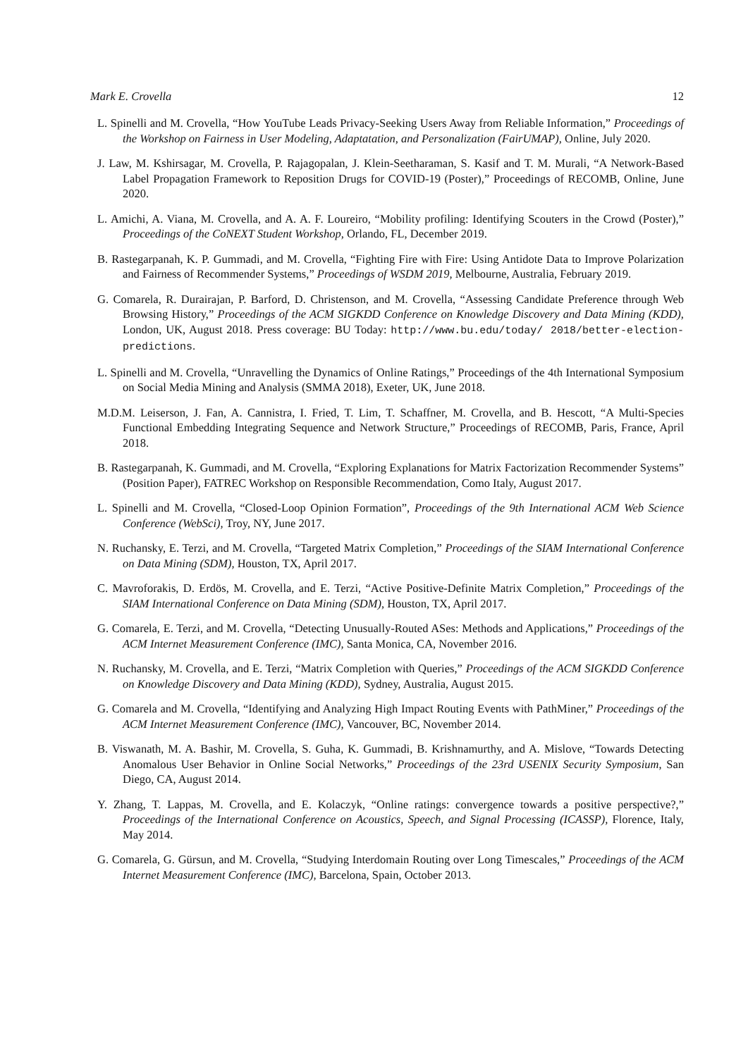Mark E. Crovella 12
L. Spinelli and M. Crovella, “How YouTube Leads Privacy-Seeking Users Away from Reliable Information,” Proceedings of the Workshop on Fairness in User Modeling, Adaptatation, and Personalization (FairUMAP), Online, July 2020.
J. Law, M. Kshirsagar, M. Crovella, P. Rajagopalan, J. Klein-Seetharaman, S. Kasif and T. M. Murali, “A Network-Based Label Propagation Framework to Reposition Drugs for COVID-19 (Poster),” Proceedings of RECOMB, Online, June 2020.
L. Amichi, A. Viana, M. Crovella, and A. A. F. Loureiro, “Mobility profiling: Identifying Scouters in the Crowd (Poster),” Proceedings of the CoNEXT Student Workshop, Orlando, FL, December 2019.
B. Rastegarpanah, K. P. Gummadi, and M. Crovella, “Fighting Fire with Fire: Using Antidote Data to Improve Polarization and Fairness of Recommender Systems,” Proceedings of WSDM 2019, Melbourne, Australia, February 2019.
G. Comarela, R. Durairajan, P. Barford, D. Christenson, and M. Crovella, “Assessing Candidate Preference through Web Browsing History,” Proceedings of the ACM SIGKDD Conference on Knowledge Discovery and Data Mining (KDD), London, UK, August 2018. Press coverage: BU Today: http://www.bu.edu/today/ 2018/better-election-predictions.
L. Spinelli and M. Crovella, “Unravelling the Dynamics of Online Ratings,” Proceedings of the 4th International Symposium on Social Media Mining and Analysis (SMMA 2018), Exeter, UK, June 2018.
M.D.M. Leiserson, J. Fan, A. Cannistra, I. Fried, T. Lim, T. Schaffner, M. Crovella, and B. Hescott, “A Multi-Species Functional Embedding Integrating Sequence and Network Structure,” Proceedings of RECOMB, Paris, France, April 2018.
B. Rastegarpanah, K. Gummadi, and M. Crovella, “Exploring Explanations for Matrix Factorization Recommender Systems” (Position Paper), FATREC Workshop on Responsible Recommendation, Como Italy, August 2017.
L. Spinelli and M. Crovella, “Closed-Loop Opinion Formation”, Proceedings of the 9th International ACM Web Science Conference (WebSci), Troy, NY, June 2017.
N. Ruchansky, E. Terzi, and M. Crovella, “Targeted Matrix Completion,” Proceedings of the SIAM International Conference on Data Mining (SDM), Houston, TX, April 2017.
C. Mavroforakis, D. Erdös, M. Crovella, and E. Terzi, “Active Positive-Definite Matrix Completion,” Proceedings of the SIAM International Conference on Data Mining (SDM), Houston, TX, April 2017.
G. Comarela, E. Terzi, and M. Crovella, “Detecting Unusually-Routed ASes: Methods and Applications,” Proceedings of the ACM Internet Measurement Conference (IMC), Santa Monica, CA, November 2016.
N. Ruchansky, M. Crovella, and E. Terzi, “Matrix Completion with Queries,” Proceedings of the ACM SIGKDD Conference on Knowledge Discovery and Data Mining (KDD), Sydney, Australia, August 2015.
G. Comarela and M. Crovella, “Identifying and Analyzing High Impact Routing Events with PathMiner,” Proceedings of the ACM Internet Measurement Conference (IMC), Vancouver, BC, November 2014.
B. Viswanath, M. A. Bashir, M. Crovella, S. Guha, K. Gummadi, B. Krishnamurthy, and A. Mislove, “Towards Detecting Anomalous User Behavior in Online Social Networks,” Proceedings of the 23rd USENIX Security Symposium, San Diego, CA, August 2014.
Y. Zhang, T. Lappas, M. Crovella, and E. Kolaczyk, “Online ratings: convergence towards a positive perspective?,” Proceedings of the International Conference on Acoustics, Speech, and Signal Processing (ICASSP), Florence, Italy, May 2014.
G. Comarela, G. Gürsun, and M. Crovella, “Studying Interdomain Routing over Long Timescales,” Proceedings of the ACM Internet Measurement Conference (IMC), Barcelona, Spain, October 2013.